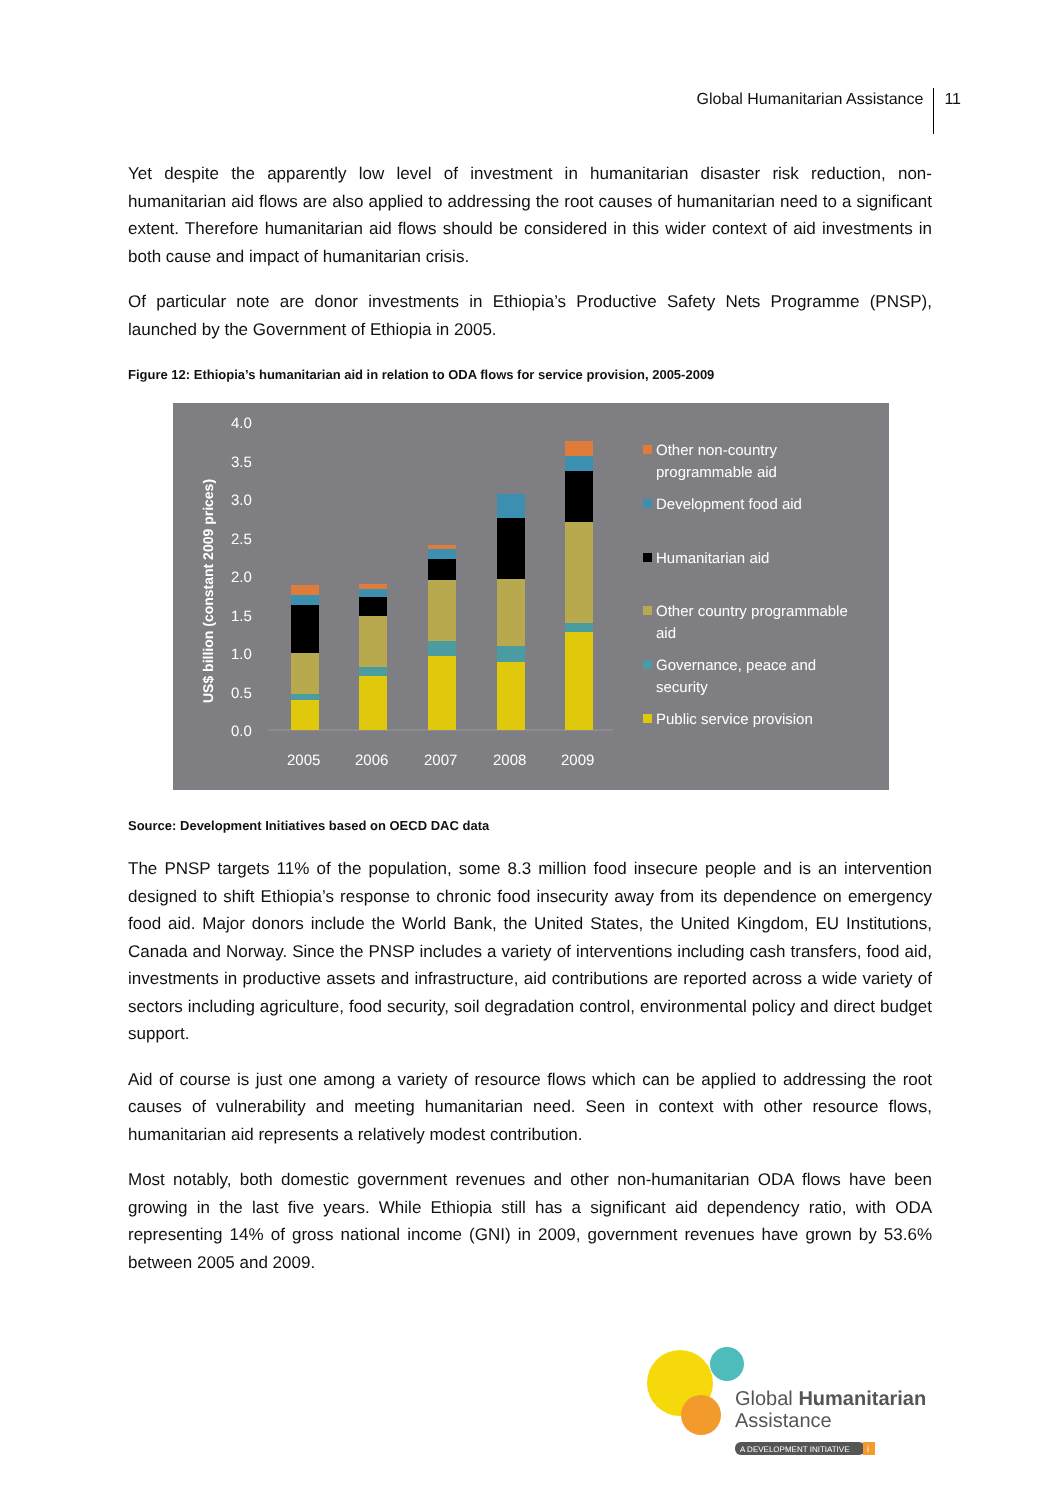Global Humanitarian Assistance 11
Yet despite the apparently low level of investment in humanitarian disaster risk reduction, non-humanitarian aid flows are also applied to addressing the root causes of humanitarian need to a significant extent. Therefore humanitarian aid flows should be considered in this wider context of aid investments in both cause and impact of humanitarian crisis.
Of particular note are donor investments in Ethiopia’s Productive Safety Nets Programme (PNSP), launched by the Government of Ethiopia in 2005.
Figure 12: Ethiopia’s humanitarian aid in relation to ODA flows for service provision, 2005-2009
4.0
3.5
3.0
2.5
2.0
1.5
1.0
0.5
0.0
2005
2006
2007
2008
2009
US$ billion (constant 2009 prices)
Other non-country
programmable aid
Development food aid
Humanitarian aid
Other country programmable
aid
Governance, peace and
security
Public service provision
Source: Development Initiatives based on OECD DAC data
The PNSP targets 11% of the population, some 8.3 million food insecure people and is an intervention designed to shift Ethiopia’s response to chronic food insecurity away from its dependence on emergency food aid. Major donors include the World Bank, the United States, the United Kingdom, EU Institutions, Canada and Norway. Since the PNSP includes a variety of interventions including cash transfers, food aid, investments in productive assets and infrastructure, aid contributions are reported across a wide variety of sectors including agriculture, food security, soil degradation control, environmental policy and direct budget support.
Aid of course is just one among a variety of resource flows which can be applied to addressing the root causes of vulnerability and meeting humanitarian need. Seen in context with other resource flows, humanitarian aid represents a relatively modest contribution.
Most notably, both domestic government revenues and other non-humanitarian ODA flows have been growing in the last five years. While Ethiopia still has a significant aid dependency ratio, with ODA representing 14% of gross national income (GNI) in 2009, government revenues have grown by 53.6% between 2005 and 2009.
Global Humanitarian
Assistance
A DEVELOPMENT INITIATIVE
i